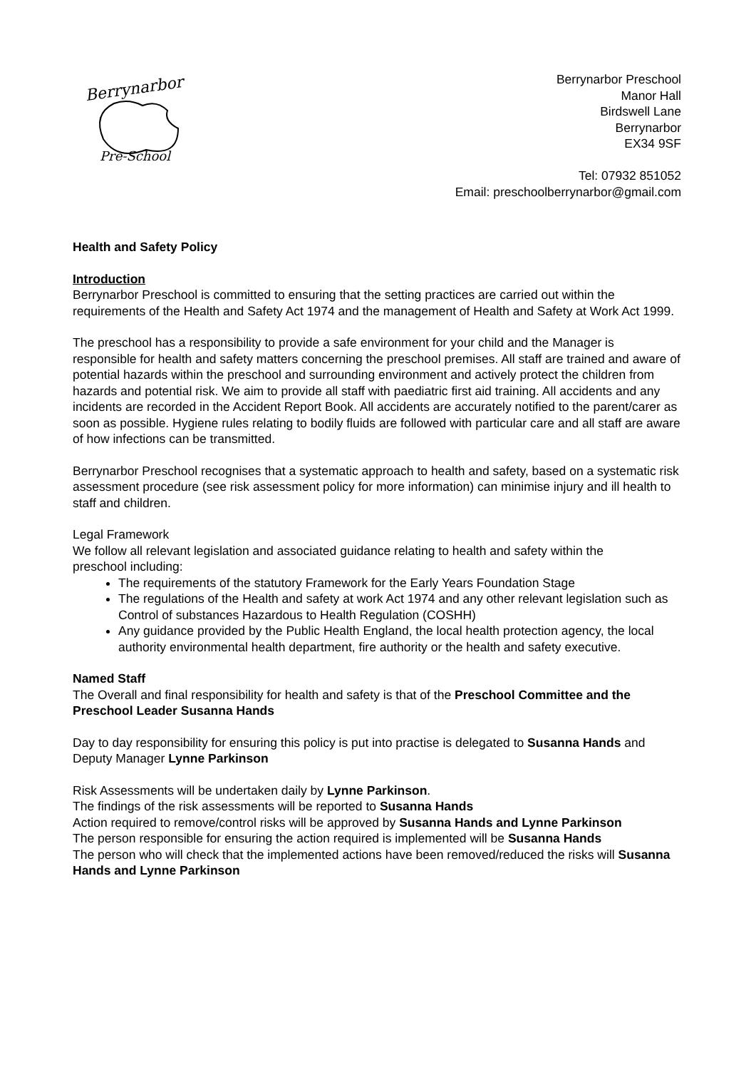Berrynarbor
Pre-School
Berrynarbor Preschool
Manor Hall
Birdswell Lane
Berrynarbor
EX34 9SF
Tel: 07932 851052
Email: preschoolberrynarbor@gmail.com
Health and Safety Policy
Introduction
Berrynarbor Preschool is committed to ensuring that the setting practices are carried out within the requirements of the Health and Safety Act 1974 and the management of Health and Safety at Work Act 1999.
The preschool has a responsibility to provide a safe environment for your child and the Manager is responsible for health and safety matters concerning the preschool premises. All staff are trained and aware of potential hazards within the preschool and surrounding environment and actively protect the children from hazards and potential risk. We aim to provide all staff with paediatric first aid training. All accidents and any incidents are recorded in the Accident Report Book. All accidents are accurately notified to the parent/carer as soon as possible. Hygiene rules relating to bodily fluids are followed with particular care and all staff are aware of how infections can be transmitted.
Berrynarbor Preschool recognises that a systematic approach to health and safety, based on a systematic risk assessment procedure (see risk assessment policy for more information) can minimise injury and ill health to staff and children.
Legal Framework
We follow all relevant legislation and associated guidance relating to health and safety within the
preschool including:
The requirements of the statutory Framework for the Early Years Foundation Stage
The regulations of the Health and safety at work Act 1974 and any other relevant legislation such as Control of substances Hazardous to Health Regulation (COSHH)
Any guidance provided by the Public Health England, the local health protection agency, the local authority environmental health department, fire authority or the health and safety executive.
Named Staff
The Overall and final responsibility for health and safety is that of the Preschool Committee and the Preschool Leader Susanna Hands
Day to day responsibility for ensuring this policy is put into practise is delegated to Susanna Hands and Deputy Manager Lynne Parkinson
Risk Assessments will be undertaken daily by Lynne Parkinson.
The findings of the risk assessments will be reported to Susanna Hands
Action required to remove/control risks will be approved by Susanna Hands and Lynne Parkinson
The person responsible for ensuring the action required is implemented will be Susanna Hands
The person who will check that the implemented actions have been removed/reduced the risks will Susanna Hands and Lynne Parkinson